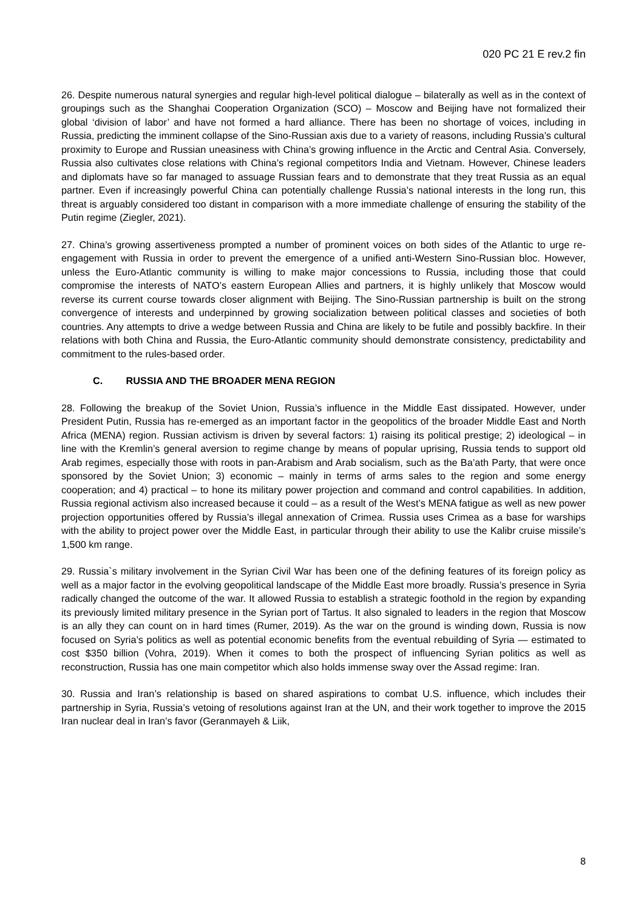020 PC 21 E rev.2 fin
26. Despite numerous natural synergies and regular high-level political dialogue – bilaterally as well as in the context of groupings such as the Shanghai Cooperation Organization (SCO) – Moscow and Beijing have not formalized their global ‘division of labor’ and have not formed a hard alliance. There has been no shortage of voices, including in Russia, predicting the imminent collapse of the Sino-Russian axis due to a variety of reasons, including Russia’s cultural proximity to Europe and Russian uneasiness with China’s growing influence in the Arctic and Central Asia. Conversely, Russia also cultivates close relations with China’s regional competitors India and Vietnam. However, Chinese leaders and diplomats have so far managed to assuage Russian fears and to demonstrate that they treat Russia as an equal partner. Even if increasingly powerful China can potentially challenge Russia’s national interests in the long run, this threat is arguably considered too distant in comparison with a more immediate challenge of ensuring the stability of the Putin regime (Ziegler, 2021).
27. China’s growing assertiveness prompted a number of prominent voices on both sides of the Atlantic to urge re-engagement with Russia in order to prevent the emergence of a unified anti-Western Sino-Russian bloc. However, unless the Euro-Atlantic community is willing to make major concessions to Russia, including those that could compromise the interests of NATO’s eastern European Allies and partners, it is highly unlikely that Moscow would reverse its current course towards closer alignment with Beijing. The Sino-Russian partnership is built on the strong convergence of interests and underpinned by growing socialization between political classes and societies of both countries. Any attempts to drive a wedge between Russia and China are likely to be futile and possibly backfire. In their relations with both China and Russia, the Euro-Atlantic community should demonstrate consistency, predictability and commitment to the rules-based order.
C. RUSSIA AND THE BROADER MENA REGION
28. Following the breakup of the Soviet Union, Russia’s influence in the Middle East dissipated. However, under President Putin, Russia has re-emerged as an important factor in the geopolitics of the broader Middle East and North Africa (MENA) region. Russian activism is driven by several factors: 1) raising its political prestige; 2) ideological – in line with the Kremlin’s general aversion to regime change by means of popular uprising, Russia tends to support old Arab regimes, especially those with roots in pan-Arabism and Arab socialism, such as the Ba’ath Party, that were once sponsored by the Soviet Union; 3) economic – mainly in terms of arms sales to the region and some energy cooperation; and 4) practical – to hone its military power projection and command and control capabilities. In addition, Russia regional activism also increased because it could – as a result of the West’s MENA fatigue as well as new power projection opportunities offered by Russia’s illegal annexation of Crimea. Russia uses Crimea as a base for warships with the ability to project power over the Middle East, in particular through their ability to use the Kalibr cruise missile’s 1,500 km range.
29. Russia`s military involvement in the Syrian Civil War has been one of the defining features of its foreign policy as well as a major factor in the evolving geopolitical landscape of the Middle East more broadly. Russia’s presence in Syria radically changed the outcome of the war. It allowed Russia to establish a strategic foothold in the region by expanding its previously limited military presence in the Syrian port of Tartus. It also signaled to leaders in the region that Moscow is an ally they can count on in hard times (Rumer, 2019). As the war on the ground is winding down, Russia is now focused on Syria’s politics as well as potential economic benefits from the eventual rebuilding of Syria — estimated to cost $350 billion (Vohra, 2019). When it comes to both the prospect of influencing Syrian politics as well as reconstruction, Russia has one main competitor which also holds immense sway over the Assad regime: Iran.
30. Russia and Iran’s relationship is based on shared aspirations to combat U.S. influence, which includes their partnership in Syria, Russia’s vetoing of resolutions against Iran at the UN, and their work together to improve the 2015 Iran nuclear deal in Iran’s favor (Geranmayeh & Liik,
8